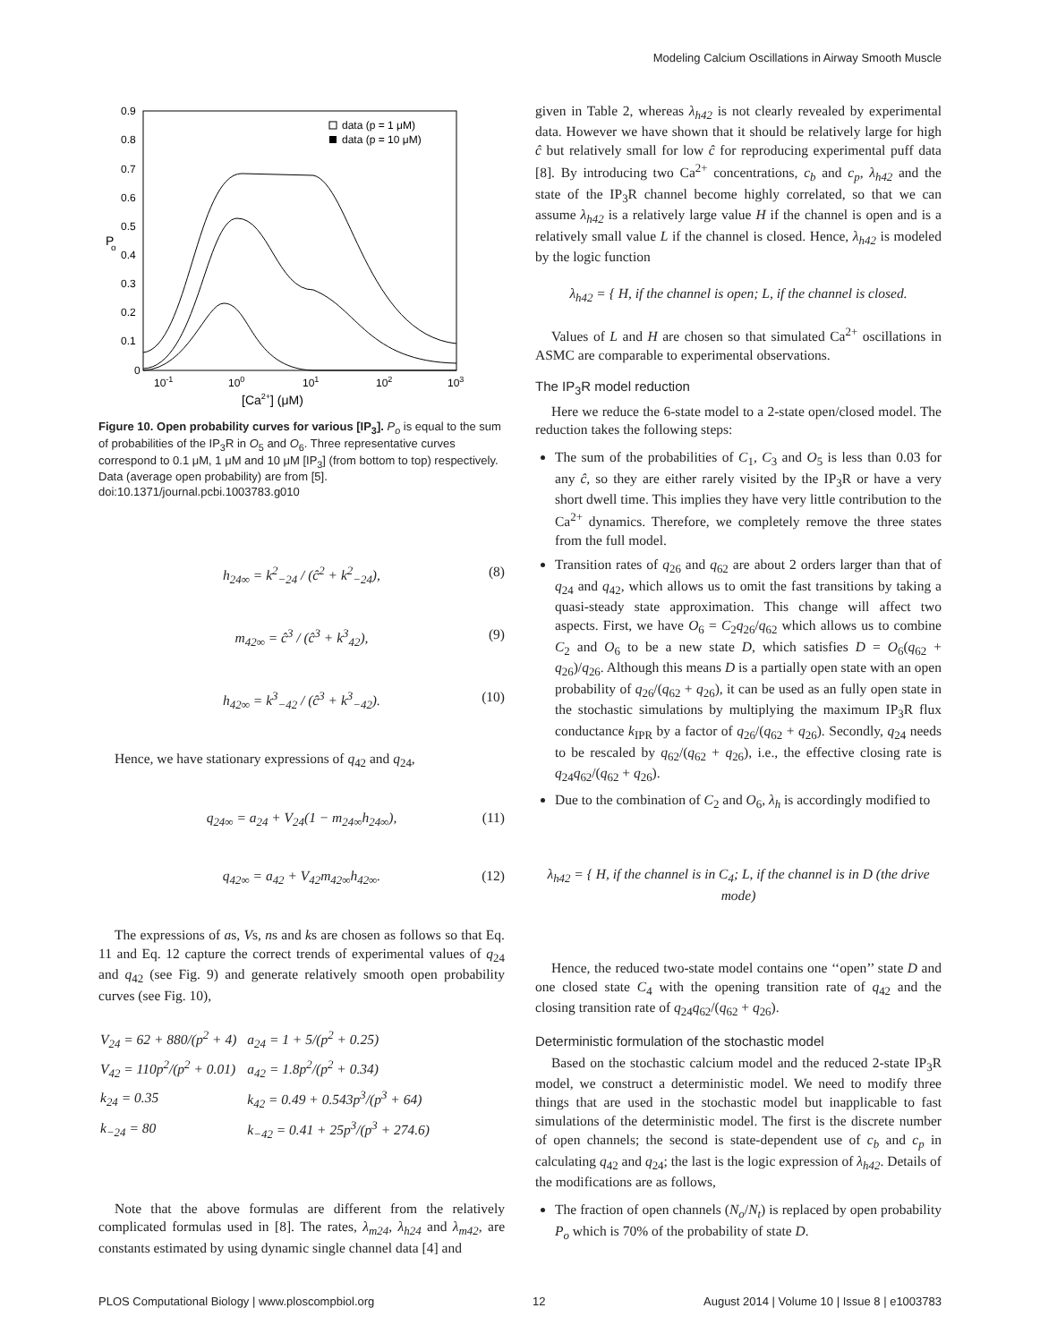Modeling Calcium Oscillations in Airway Smooth Muscle
0.9
0.8
0.7
0.6
0.5
0.4
0.3
0.2
0.1
0
P
o
10-1
100
101
102
103
[Ca2+] (μM)
data (p = 1 μM)
data (p = 10 μM)
Figure 10. Open probability curves for various [IP<sub>3</sub>]. P<sub>o</sub> is equal to the sum of probabilities of the IP<sub>3</sub>R in O<sub>5</sub> and O<sub>6</sub>. Three representative curves correspond to 0.1 μM, 1 μM and 10 μM [IP<sub>3</sub>] (from bottom to top) respectively. Data (average open probability) are from [5].
doi:10.1371/journal.pcbi.1003783.g010
h<sub>24∞</sub> = k<sup>2</sup><sub>−24</sub> / (ĉ<sup>2</sup> + k<sup>2</sup><sub>−24</sub>), (8)
m<sub>42∞</sub> = ĉ<sup>3</sup> / (ĉ<sup>3</sup> + k<sup>3</sup><sub>42</sub>), (9)
h<sub>42∞</sub> = k<sup>3</sup><sub>−42</sub> / (ĉ<sup>3</sup> + k<sup>3</sup><sub>−42</sub>). (10)
Hence, we have stationary expressions of q<sub>42</sub> and q<sub>24</sub>,
q<sub>24∞</sub> = a<sub>24</sub> + V<sub>24</sub>(1 − m<sub>24∞</sub>h<sub>24∞</sub>), (11)
q<sub>42∞</sub> = a<sub>42</sub> + V<sub>42</sub>m<sub>42∞</sub>h<sub>42∞</sub>. (12)
The expressions of as, Vs, ns and ks are chosen as follows so that Eq. 11 and Eq. 12 capture the correct trends of experimental values of q<sub>24</sub> and q<sub>42</sub> (see Fig. 9) and generate relatively smooth open probability curves (see Fig. 10),
| V<sub>24</sub> = 62 + 880/(p<sup>2</sup> + 4) | a<sub>24</sub> = 1 + 5/(p<sup>2</sup> + 0.25) |
| V<sub>42</sub> = 110p<sup>2</sup>/(p<sup>2</sup> + 0.01) | a<sub>42</sub> = 1.8p<sup>2</sup>/(p<sup>2</sup> + 0.34) |
| k<sub>24</sub> = 0.35 | k<sub>42</sub> = 0.49 + 0.543p<sup>3</sup>/(p<sup>3</sup> + 64) |
| k<sub>−24</sub> = 80 | k<sub>−42</sub> = 0.41 + 25p<sup>3</sup>/(p<sup>3</sup> + 274.6) |
Note that the above formulas are different from the relatively complicated formulas used in [8]. The rates, λ<sub>m24</sub>, λ<sub>h24</sub> and λ<sub>m42</sub>, are constants estimated by using dynamic single channel data [4] and
given in Table 2, whereas λ<sub>h42</sub> is not clearly revealed by experimental data. However we have shown that it should be relatively large for high ĉ but relatively small for low ĉ for reproducing experimental puff data [8]. By introducing two Ca<sup>2+</sup> concentrations, c<sub>b</sub> and c<sub>p</sub>, λ<sub>h42</sub> and the state of the IP<sub>3</sub>R channel become highly correlated, so that we can assume λ<sub>h42</sub> is a relatively large value H if the channel is open and is a relatively small value L if the channel is closed. Hence, λ<sub>h42</sub> is modeled by the logic function
λ<sub>h42</sub> = { H, if the channel is open; L, if the channel is closed.
Values of L and H are chosen so that simulated Ca<sup>2+</sup> oscillations in ASMC are comparable to experimental observations.
The IP<sub>3</sub>R model reduction
Here we reduce the 6-state model to a 2-state open/closed model. The reduction takes the following steps:
The sum of the probabilities of C<sub>1</sub>, C<sub>3</sub> and O<sub>5</sub> is less than 0.03 for any ĉ, so they are either rarely visited by the IP<sub>3</sub>R or have a very short dwell time. This implies they have very little contribution to the Ca<sup>2+</sup> dynamics. Therefore, we completely remove the three states from the full model.
Transition rates of q<sub>26</sub> and q<sub>62</sub> are about 2 orders larger than that of q<sub>24</sub> and q<sub>42</sub>, which allows us to omit the fast transitions by taking a quasi-steady state approximation. This change will affect two aspects. First, we have O<sub>6</sub> = C<sub>2</sub>q<sub>26</sub>/q<sub>62</sub> which allows us to combine C<sub>2</sub> and O<sub>6</sub> to be a new state D, which satisfies D = O<sub>6</sub>(q<sub>62</sub> + q<sub>26</sub>)/q<sub>26</sub>. Although this means D is a partially open state with an open probability of q<sub>26</sub>/(q<sub>62</sub> + q<sub>26</sub>), it can be used as an fully open state in the stochastic simulations by multiplying the maximum IP<sub>3</sub>R flux conductance k<sub>IPR</sub> by a factor of q<sub>26</sub>/(q<sub>62</sub> + q<sub>26</sub>). Secondly, q<sub>24</sub> needs to be rescaled by q<sub>62</sub>/(q<sub>62</sub> + q<sub>26</sub>), i.e., the effective closing rate is q<sub>24</sub>q<sub>62</sub>/(q<sub>62</sub> + q<sub>26</sub>).
Due to the combination of C<sub>2</sub> and O<sub>6</sub>, λ<sub>h</sub> is accordingly modified to
λ<sub>h42</sub> = { H, if the channel is in C<sub>4</sub>; L, if the channel is in D (the drive mode)
Hence, the reduced two-state model contains one ‘‘open’’ state D and one closed state C<sub>4</sub> with the opening transition rate of q<sub>42</sub> and the closing transition rate of q<sub>24</sub>q<sub>62</sub>/(q<sub>62</sub> + q<sub>26</sub>).
Deterministic formulation of the stochastic model
Based on the stochastic calcium model and the reduced 2-state IP<sub>3</sub>R model, we construct a deterministic model. We need to modify three things that are used in the stochastic model but inapplicable to fast simulations of the deterministic model. The first is the discrete number of open channels; the second is state-dependent use of c<sub>b</sub> and c<sub>p</sub> in calculating q<sub>42</sub> and q<sub>24</sub>; the last is the logic expression of λ<sub>h42</sub>. Details of the modifications are as follows,
The fraction of open channels (N<sub>o</sub>/N<sub>t</sub>) is replaced by open probability P<sub>o</sub> which is 70% of the probability of state D.
PLOS Computational Biology | www.ploscompbiol.org 12 August 2014 | Volume 10 | Issue 8 | e1003783